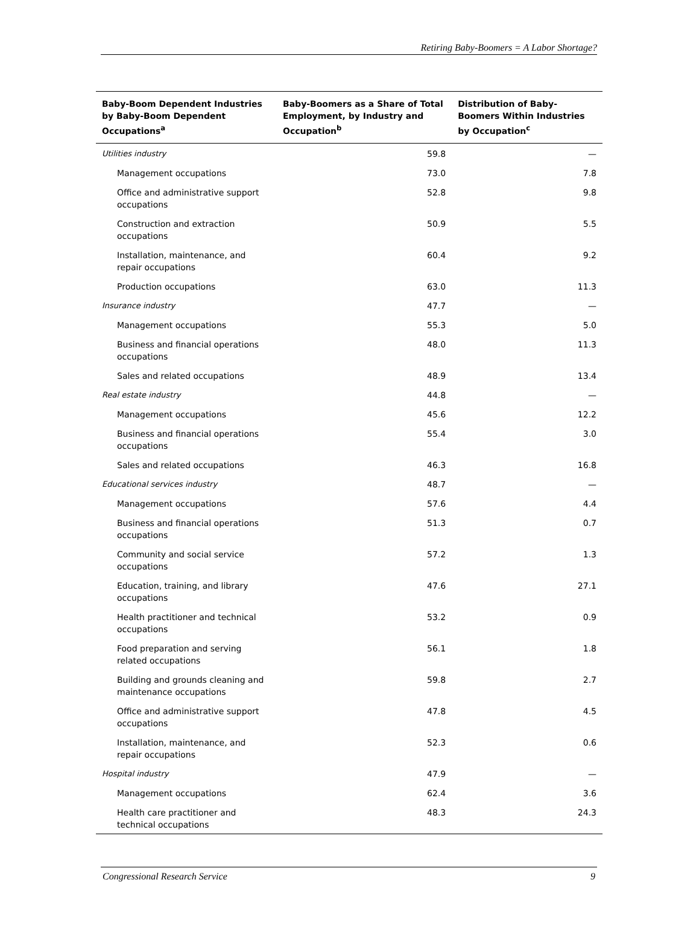Retiring Baby-Boomers = A Labor Shortage?
| Baby-Boom Dependent Industries by Baby-Boom Dependent Occupations<sup>a</sup> | Baby-Boomers as a Share of Total Employment, by Industry and Occupation<sup>b</sup> | Distribution of Baby-Boomers Within Industries by Occupation<sup>c</sup> |
| --- | --- | --- |
| Utilities industry | 59.8 | — |
| Management occupations | 73.0 | 7.8 |
| Office and administrative support occupations | 52.8 | 9.8 |
| Construction and extraction occupations | 50.9 | 5.5 |
| Installation, maintenance, and repair occupations | 60.4 | 9.2 |
| Production occupations | 63.0 | 11.3 |
| Insurance industry | 47.7 | — |
| Management occupations | 55.3 | 5.0 |
| Business and financial operations occupations | 48.0 | 11.3 |
| Sales and related occupations | 48.9 | 13.4 |
| Real estate industry | 44.8 | — |
| Management occupations | 45.6 | 12.2 |
| Business and financial operations occupations | 55.4 | 3.0 |
| Sales and related occupations | 46.3 | 16.8 |
| Educational services industry | 48.7 | — |
| Management occupations | 57.6 | 4.4 |
| Business and financial operations occupations | 51.3 | 0.7 |
| Community and social service occupations | 57.2 | 1.3 |
| Education, training, and library occupations | 47.6 | 27.1 |
| Health practitioner and technical occupations | 53.2 | 0.9 |
| Food preparation and serving related occupations | 56.1 | 1.8 |
| Building and grounds cleaning and maintenance occupations | 59.8 | 2.7 |
| Office and administrative support occupations | 47.8 | 4.5 |
| Installation, maintenance, and repair occupations | 52.3 | 0.6 |
| Hospital industry | 47.9 | — |
| Management occupations | 62.4 | 3.6 |
| Health care practitioner and technical occupations | 48.3 | 24.3 |
Congressional Research Service 9